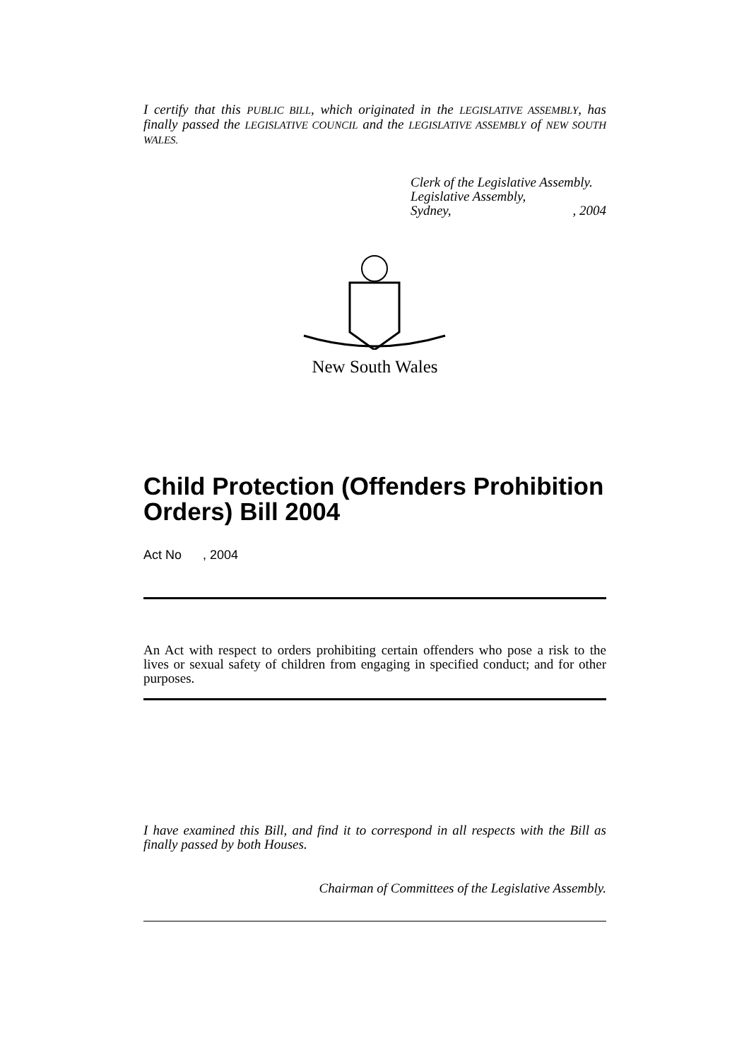I certify that this PUBLIC BILL, which originated in the LEGISLATIVE ASSEMBLY, has finally passed the LEGISLATIVE COUNCIL and the LEGISLATIVE ASSEMBLY of NEW SOUTH WALES.
Clerk of the Legislative Assembly.
Legislative Assembly,
Sydney, , 2004
New South Wales
Child Protection (Offenders Prohibition Orders) Bill 2004
Act No , 2004
An Act with respect to orders prohibiting certain offenders who pose a risk to the lives or sexual safety of children from engaging in specified conduct; and for other purposes.
I have examined this Bill, and find it to correspond in all respects with the Bill as finally passed by both Houses.
Chairman of Committees of the Legislative Assembly.